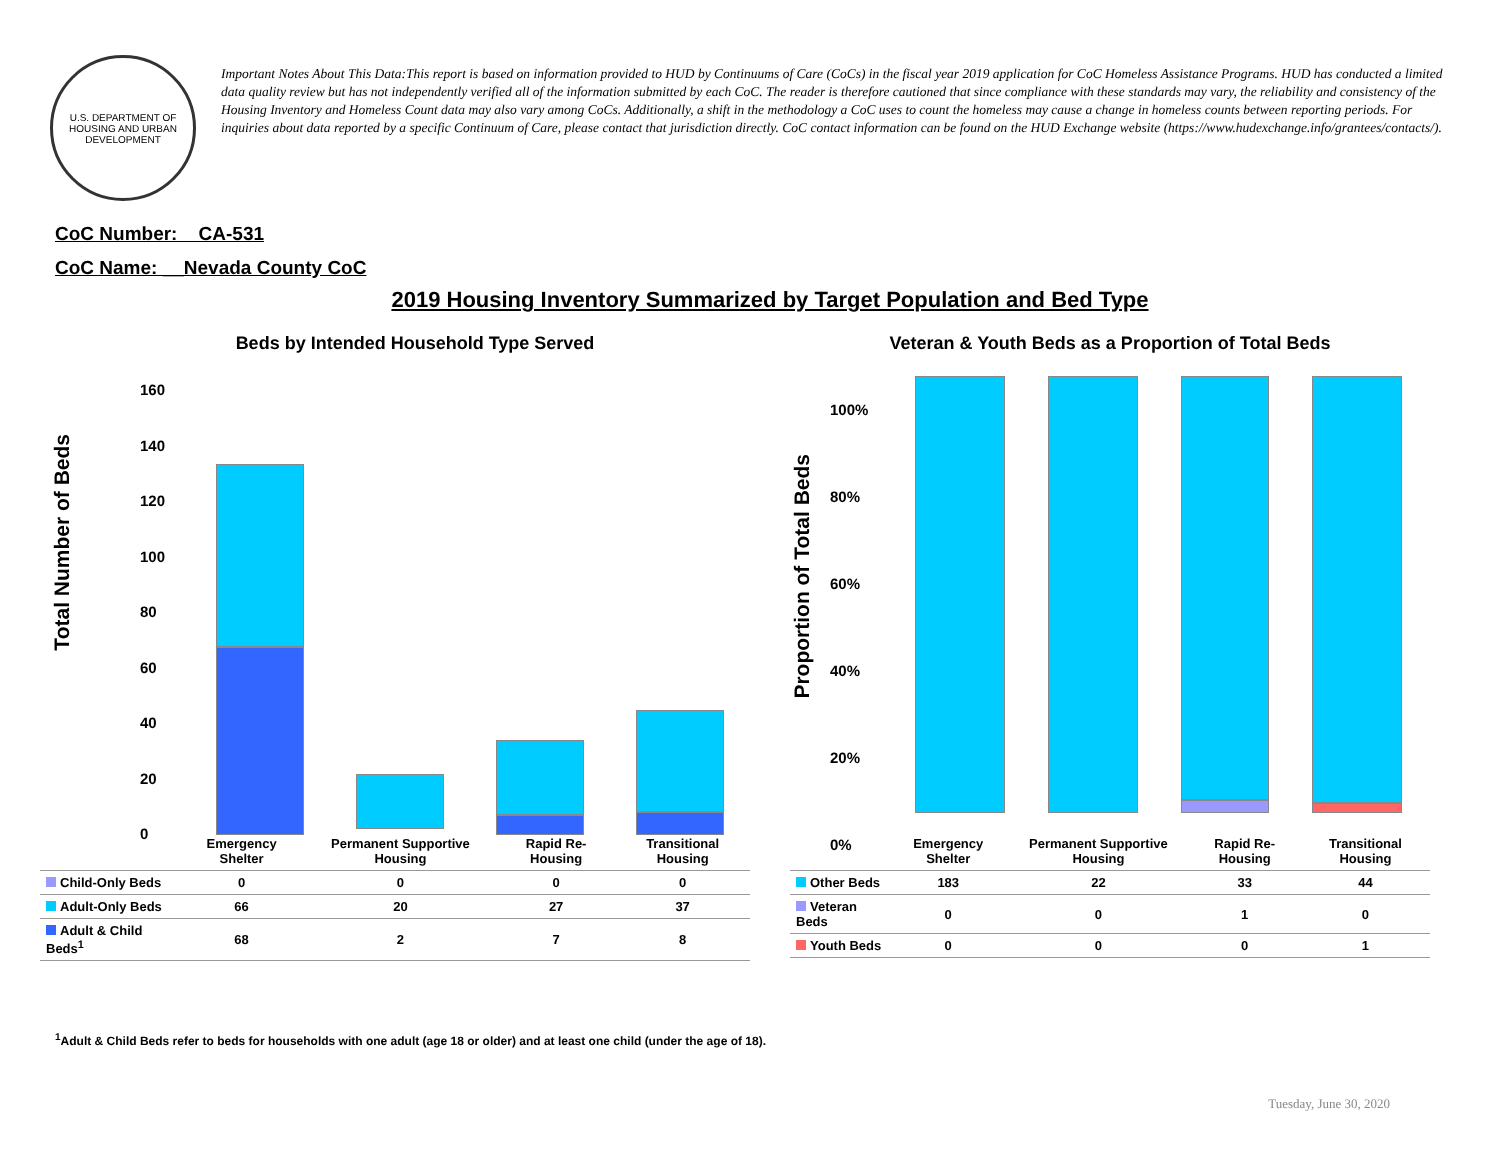U.S. DEPARTMENT OF HOUSING AND URBAN DEVELOPMENT
Important Notes About This Data:This report is based on information provided to HUD by Continuums of Care (CoCs) in the fiscal year 2019 application for CoC Homeless Assistance Programs. HUD has conducted a limited data quality review but has not independently verified all of the information submitted by each CoC. The reader is therefore cautioned that since compliance with these standards may vary, the reliability and consistency of the Housing Inventory and Homeless Count data may also vary among CoCs. Additionally, a shift in the methodology a CoC uses to count the homeless may cause a change in homeless counts between reporting periods. For inquiries about data reported by a specific Continuum of Care, please contact that jurisdiction directly. CoC contact information can be found on the HUD Exchange website (https://www.hudexchange.info/grantees/contacts/).
CoC Number: CA-531
CoC Name: __Nevada County CoC
2019 Housing Inventory Summarized by Target Population and Bed Type
Beds by Intended Household Type Served
Total Number of Beds
160
140
120
100
80
60
40
20
0
| | Emergency Shelter | Permanent Supportive Housing | Rapid Re-Housing | Transitional Housing |
| --- | --- | --- | --- | --- |
| Child-Only Beds | 0 | 0 | 0 | 0 |
| Adult-Only Beds | 66 | 20 | 27 | 37 |
| Adult & Child Beds<sup>1</sup> | 68 | 2 | 7 | 8 |
Veteran & Youth Beds as a Proportion of Total Beds
Proportion of Total Beds
100%
80%
60%
40%
20%
0%
| | Emergency Shelter | Permanent Supportive Housing | Rapid Re-Housing | Transitional Housing |
| --- | --- | --- | --- | --- |
| Other Beds | 183 | 22 | 33 | 44 |
| Veteran Beds | 0 | 0 | 1 | 0 |
| Youth Beds | 0 | 0 | 0 | 1 |
<sup>1</sup> Adult & Child Beds refer to beds for households with one adult (age 18 or older) and at least one child (under the age of 18).
Tuesday, June 30, 2020